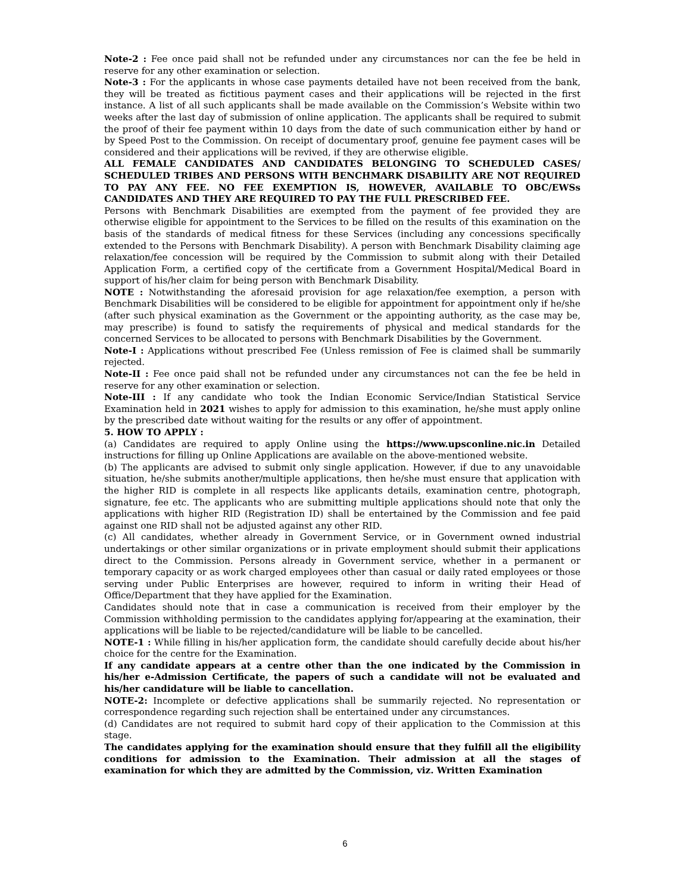Note-2 : Fee once paid shall not be refunded under any circumstances nor can the fee be held in reserve for any other examination or selection.
Note-3 : For the applicants in whose case payments detailed have not been received from the bank, they will be treated as fictitious payment cases and their applications will be rejected in the first instance. A list of all such applicants shall be made available on the Commission’s Website within two weeks after the last day of submission of online application. The applicants shall be required to submit the proof of their fee payment within 10 days from the date of such communication either by hand or by Speed Post to the Commission. On receipt of documentary proof, genuine fee payment cases will be considered and their applications will be revived, if they are otherwise eligible.
ALL FEMALE CANDIDATES AND CANDIDATES BELONGING TO SCHEDULED CASES/ SCHEDULED TRIBES AND PERSONS WITH BENCHMARK DISABILITY ARE NOT REQUIRED TO PAY ANY FEE. NO FEE EXEMPTION IS, HOWEVER, AVAILABLE TO OBC/EWSs CANDIDATES AND THEY ARE REQUIRED TO PAY THE FULL PRESCRIBED FEE.
Persons with Benchmark Disabilities are exempted from the payment of fee provided they are otherwise eligible for appointment to the Services to be filled on the results of this examination on the basis of the standards of medical fitness for these Services (including any concessions specifically extended to the Persons with Benchmark Disability). A person with Benchmark Disability claiming age relaxation/fee concession will be required by the Commission to submit along with their Detailed Application Form, a certified copy of the certificate from a Government Hospital/Medical Board in support of his/her claim for being person with Benchmark Disability.
NOTE : Notwithstanding the aforesaid provision for age relaxation/fee exemption, a person with Benchmark Disabilities will be considered to be eligible for appointment for appointment only if he/she (after such physical examination as the Government or the appointing authority, as the case may be, may prescribe) is found to satisfy the requirements of physical and medical standards for the concerned Services to be allocated to persons with Benchmark Disabilities by the Government.
Note-I : Applications without prescribed Fee (Unless remission of Fee is claimed shall be summarily rejected.
Note-II : Fee once paid shall not be refunded under any circumstances not can the fee be held in reserve for any other examination or selection.
Note-III : If any candidate who took the Indian Economic Service/Indian Statistical Service Examination held in 2021 wishes to apply for admission to this examination, he/she must apply online by the prescribed date without waiting for the results or any offer of appointment.
5. HOW TO APPLY :
(a) Candidates are required to apply Online using the https://www.upsconline.nic.in Detailed instructions for filling up Online Applications are available on the above-mentioned website.
(b) The applicants are advised to submit only single application. However, if due to any unavoidable situation, he/she submits another/multiple applications, then he/she must ensure that application with the higher RID is complete in all respects like applicants details, examination centre, photograph, signature, fee etc. The applicants who are submitting multiple applications should note that only the applications with higher RID (Registration ID) shall be entertained by the Commission and fee paid against one RID shall not be adjusted against any other RID.
(c) All candidates, whether already in Government Service, or in Government owned industrial undertakings or other similar organizations or in private employment should submit their applications direct to the Commission. Persons already in Government service, whether in a permanent or temporary capacity or as work charged employees other than casual or daily rated employees or those serving under Public Enterprises are however, required to inform in writing their Head of Office/Department that they have applied for the Examination.
Candidates should note that in case a communication is received from their employer by the Commission withholding permission to the candidates applying for/appearing at the examination, their applications will be liable to be rejected/candidature will be liable to be cancelled.
NOTE-1 : While filling in his/her application form, the candidate should carefully decide about his/her choice for the centre for the Examination.
If any candidate appears at a centre other than the one indicated by the Commission in his/her e-Admission Certificate, the papers of such a candidate will not be evaluated and his/her candidature will be liable to cancellation.
NOTE-2: Incomplete or defective applications shall be summarily rejected. No representation or correspondence regarding such rejection shall be entertained under any circumstances.
(d) Candidates are not required to submit hard copy of their application to the Commission at this stage.
The candidates applying for the examination should ensure that they fulfill all the eligibility conditions for admission to the Examination. Their admission at all the stages of examination for which they are admitted by the Commission, viz. Written Examination
6